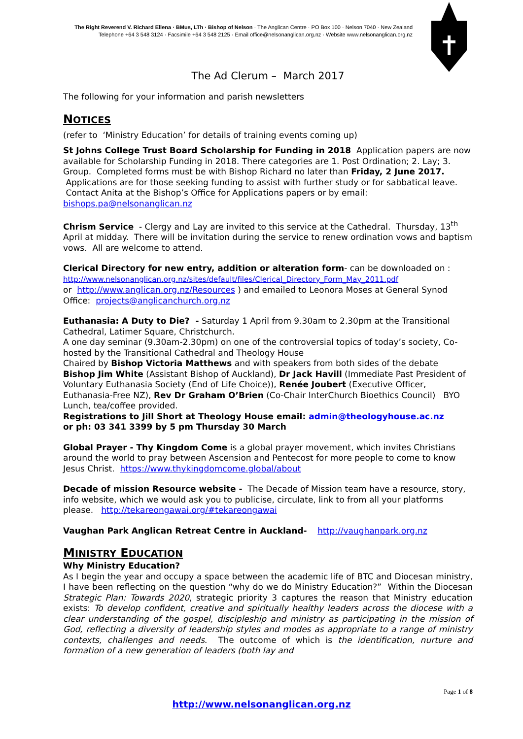The Right Reverend V. Richard Ellena · BMus, LTh · Bishop of Nelson · The Anglican Centre · PO Box 100 · Nelson 7040 · New Zealand
Telephone +64 3 548 3124 · Facsimile +64 3 548 2125 · Email office@nelsonanglican.org.nz · Website www.nelsonanglican.org.nz
The Ad Clerum – March 2017
The following for your information and parish newsletters
NOTICES
(refer to ‘Ministry Education’ for details of training events coming up)
St Johns College Trust Board Scholarship for Funding in 2018 Application papers are now available for Scholarship Funding in 2018. There categories are 1. Post Ordination; 2. Lay; 3. Group. Completed forms must be with Bishop Richard no later than Friday, 2 June 2017. Applications are for those seeking funding to assist with further study or for sabbatical leave. Contact Anita at the Bishop’s Office for Applications papers or by email: bishops.pa@nelsonanglican.nz
Chrism Service - Clergy and Lay are invited to this service at the Cathedral. Thursday, 13<sup>th</sup> April at midday. There will be invitation during the service to renew ordination vows and baptism vows. All are welcome to attend.
Clerical Directory for new entry, addition or alteration form- can be downloaded on :
http://www.nelsonanglican.org.nz/sites/default/files/Clerical_Directory_Form_May_2011.pdf
or http://www.anglican.org.nz/Resources ) and emailed to Leonora Moses at General Synod Office: projects@anglicanchurch.org.nz
Euthanasia: A Duty to Die? - Saturday 1 April from 9.30am to 2.30pm at the Transitional Cathedral, Latimer Square, Christchurch.
A one day seminar (9.30am-2.30pm) on one of the controversial topics of today’s society, Co-hosted by the Transitional Cathedral and Theology House
Chaired by Bishop Victoria Matthews and with speakers from both sides of the debate
Bishop Jim White (Assistant Bishop of Auckland), Dr Jack Havill (Immediate Past President of Voluntary Euthanasia Society (End of Life Choice)), Renée Joubert (Executive Officer, Euthanasia-Free NZ), Rev Dr Graham O’Brien (Co-Chair InterChurch Bioethics Council) BYO Lunch, tea/coffee provided.
Registrations to Jill Short at Theology House email: admin@theologyhouse.ac.nz
or ph: 03 341 3399 by 5 pm Thursday 30 March
Global Prayer - Thy Kingdom Come is a global prayer movement, which invites Christians around the world to pray between Ascension and Pentecost for more people to come to know Jesus Christ. https://www.thykingdomcome.global/about
Decade of mission Resource website - The Decade of Mission team have a resource, story, info website, which we would ask you to publicise, circulate, link to from all your platforms please. http://tekareongawai.org/#tekareongawai
Vaughan Park Anglican Retreat Centre in Auckland- http://vaughanpark.org.nz
MINISTRY EDUCATION
Why Ministry Education?
As I begin the year and occupy a space between the academic life of BTC and Diocesan ministry, I have been reflecting on the question “why do we do Ministry Education?” Within the Diocesan Strategic Plan: Towards 2020, strategic priority 3 captures the reason that Ministry education exists: To develop confident, creative and spiritually healthy leaders across the diocese with a clear understanding of the gospel, discipleship and ministry as participating in the mission of God, reflecting a diversity of leadership styles and modes as appropriate to a range of ministry contexts, challenges and needs. The outcome of which is the identification, nurture and formation of a new generation of leaders (both lay and
Page 1 of 8
http://www.nelsonanglican.org.nz